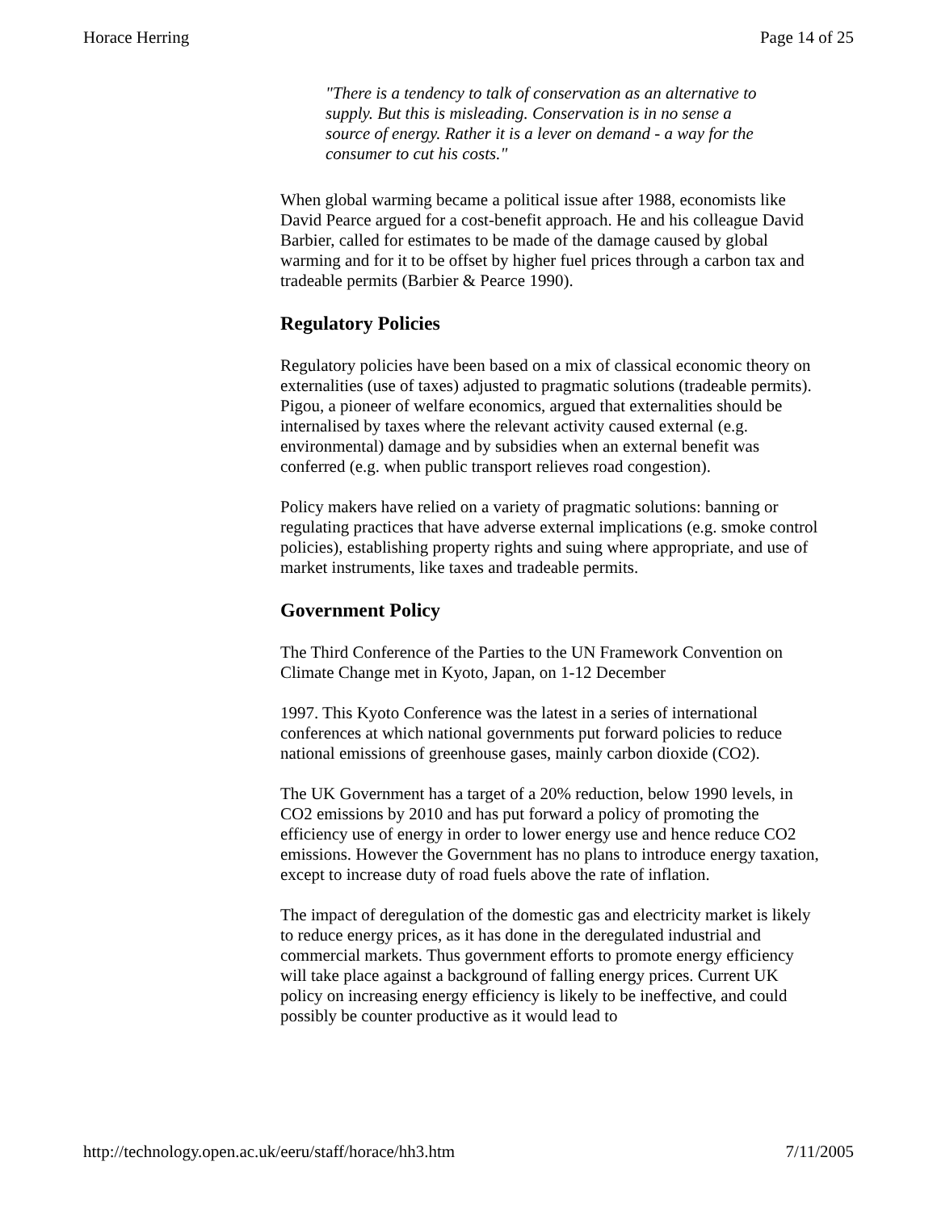Horace Herring Page 14 of 25
"There is a tendency to talk of conservation as an alternative to supply. But this is misleading. Conservation is in no sense a source of energy. Rather it is a lever on demand - a way for the consumer to cut his costs."
When global warming became a political issue after 1988, economists like David Pearce argued for a cost-benefit approach. He and his colleague David Barbier, called for estimates to be made of the damage caused by global warming and for it to be offset by higher fuel prices through a carbon tax and tradeable permits (Barbier & Pearce 1990).
Regulatory Policies
Regulatory policies have been based on a mix of classical economic theory on externalities (use of taxes) adjusted to pragmatic solutions (tradeable permits). Pigou, a pioneer of welfare economics, argued that externalities should be internalised by taxes where the relevant activity caused external (e.g. environmental) damage and by subsidies when an external benefit was conferred (e.g. when public transport relieves road congestion).
Policy makers have relied on a variety of pragmatic solutions: banning or regulating practices that have adverse external implications (e.g. smoke control policies), establishing property rights and suing where appropriate, and use of market instruments, like taxes and tradeable permits.
Government Policy
The Third Conference of the Parties to the UN Framework Convention on Climate Change met in Kyoto, Japan, on 1-12 December
1997. This Kyoto Conference was the latest in a series of international conferences at which national governments put forward policies to reduce national emissions of greenhouse gases, mainly carbon dioxide (CO2).
The UK Government has a target of a 20% reduction, below 1990 levels, in CO2 emissions by 2010 and has put forward a policy of promoting the efficiency use of energy in order to lower energy use and hence reduce CO2 emissions. However the Government has no plans to introduce energy taxation, except to increase duty of road fuels above the rate of inflation.
The impact of deregulation of the domestic gas and electricity market is likely to reduce energy prices, as it has done in the deregulated industrial and commercial markets. Thus government efforts to promote energy efficiency will take place against a background of falling energy prices. Current UK policy on increasing energy efficiency is likely to be ineffective, and could possibly be counter productive as it would lead to
http://technology.open.ac.uk/eeru/staff/horace/hh3.htm 7/11/2005